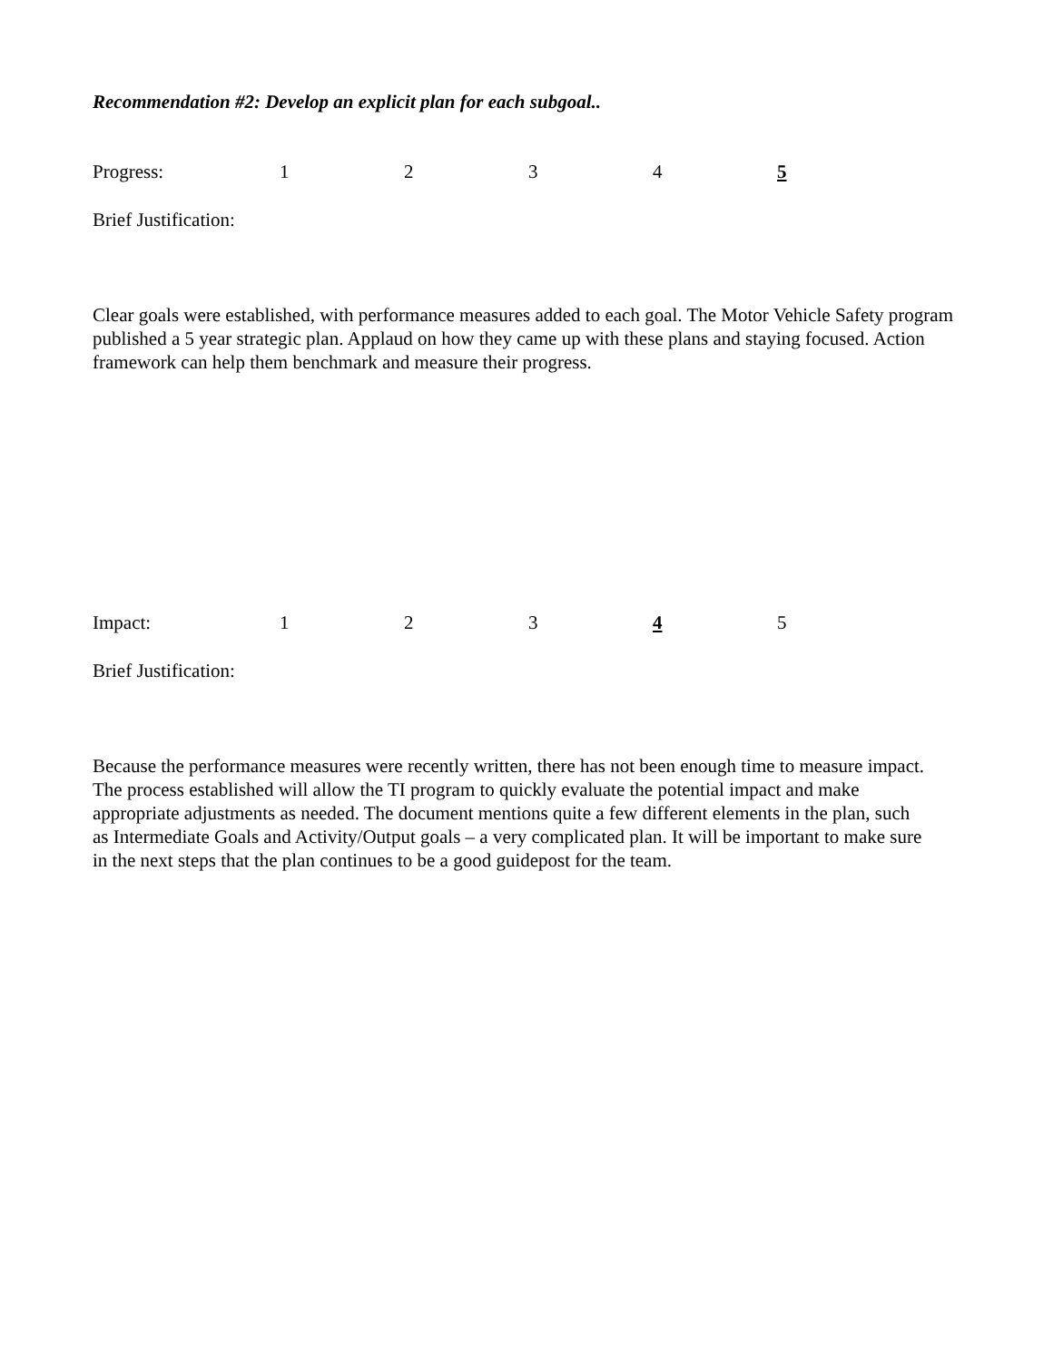Recommendation #2: Develop an explicit plan for each subgoal..
Progress: 1234 5
Brief Justification:
Clear goals were established, with performance measures added to each goal. The Motor Vehicle Safety program published a 5 year strategic plan. Applaud on how they came up with these plans and staying focused. Action framework can help them benchmark and measure their progress.
Impact: 1 2 3 4 5
Brief Justification:
Because the performance measures were recently written, there has not been enough time to measure impact. The process established will allow the TI program to quickly evaluate the potential impact and make appropriate adjustments as needed. The document mentions quite a few different elements in the plan, such as Intermediate Goals and Activity/Output goals – a very complicated plan. It will be important to make sure in the next steps that the plan continues to be a good guidepost for the team.